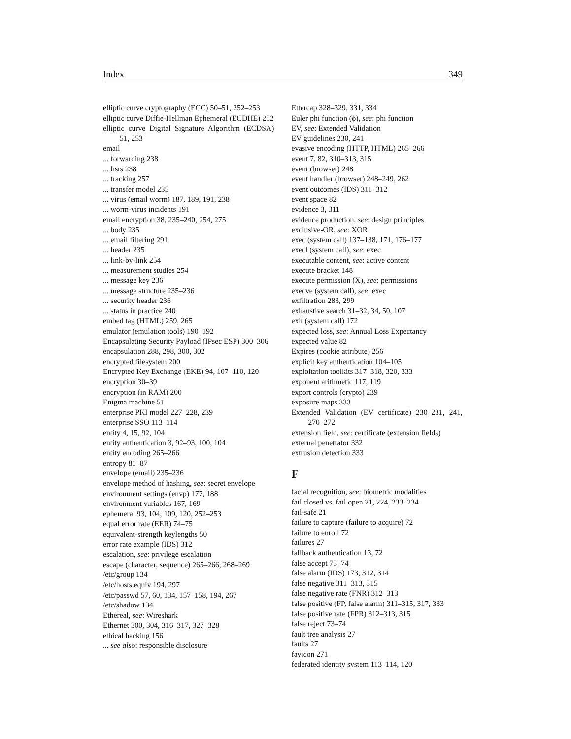Index 349
elliptic curve cryptography (ECC) 50–51, 252–253
elliptic curve Diffie-Hellman Ephemeral (ECDHE) 252
elliptic curve Digital Signature Algorithm (ECDSA) 51, 253
email
... forwarding 238
... lists 238
... tracking 257
... transfer model 235
... virus (email worm) 187, 189, 191, 238
... worm-virus incidents 191
email encryption 38, 235–240, 254, 275
... body 235
... email filtering 291
... header 235
... link-by-link 254
... measurement studies 254
... message key 236
... message structure 235–236
... security header 236
... status in practice 240
embed tag (HTML) 259, 265
emulator (emulation tools) 190–192
Encapsulating Security Payload (IPsec ESP) 300–306
encapsulation 288, 298, 300, 302
encrypted filesystem 200
Encrypted Key Exchange (EKE) 94, 107–110, 120
encryption 30–39
encryption (in RAM) 200
Enigma machine 51
enterprise PKI model 227–228, 239
enterprise SSO 113–114
entity 4, 15, 92, 104
entity authentication 3, 92–93, 100, 104
entity encoding 265–266
entropy 81–87
envelope (email) 235–236
envelope method of hashing, see: secret envelope
environment settings (envp) 177, 188
environment variables 167, 169
ephemeral 93, 104, 109, 120, 252–253
equal error rate (EER) 74–75
equivalent-strength keylengths 50
error rate example (IDS) 312
escalation, see: privilege escalation
escape (character, sequence) 265–266, 268–269
/etc/group 134
/etc/hosts.equiv 194, 297
/etc/passwd 57, 60, 134, 157–158, 194, 267
/etc/shadow 134
Ethereal, see: Wireshark
Ethernet 300, 304, 316–317, 327–328
ethical hacking 156
... see also: responsible disclosure
Ettercap 328–329, 331, 334
Euler phi function (ϕ), see: phi function
EV, see: Extended Validation
EV guidelines 230, 241
evasive encoding (HTTP, HTML) 265–266
event 7, 82, 310–313, 315
event (browser) 248
event handler (browser) 248–249, 262
event outcomes (IDS) 311–312
event space 82
evidence 3, 311
evidence production, see: design principles
exclusive-OR, see: XOR
exec (system call) 137–138, 171, 176–177
execl (system call), see: exec
executable content, see: active content
execute bracket 148
execute permission (X), see: permissions
execve (system call), see: exec
exfiltration 283, 299
exhaustive search 31–32, 34, 50, 107
exit (system call) 172
expected loss, see: Annual Loss Expectancy
expected value 82
Expires (cookie attribute) 256
explicit key authentication 104–105
exploitation toolkits 317–318, 320, 333
exponent arithmetic 117, 119
export controls (crypto) 239
exposure maps 333
Extended Validation (EV certificate) 230–231, 241, 270–272
extension field, see: certificate (extension fields)
external penetrator 332
extrusion detection 333
F
facial recognition, see: biometric modalities
fail closed vs. fail open 21, 224, 233–234
fail-safe 21
failure to capture (failure to acquire) 72
failure to enroll 72
failures 27
fallback authentication 13, 72
false accept 73–74
false alarm (IDS) 173, 312, 314
false negative 311–313, 315
false negative rate (FNR) 312–313
false positive (FP, false alarm) 311–315, 317, 333
false positive rate (FPR) 312–313, 315
false reject 73–74
fault tree analysis 27
faults 27
favicon 271
federated identity system 113–114, 120